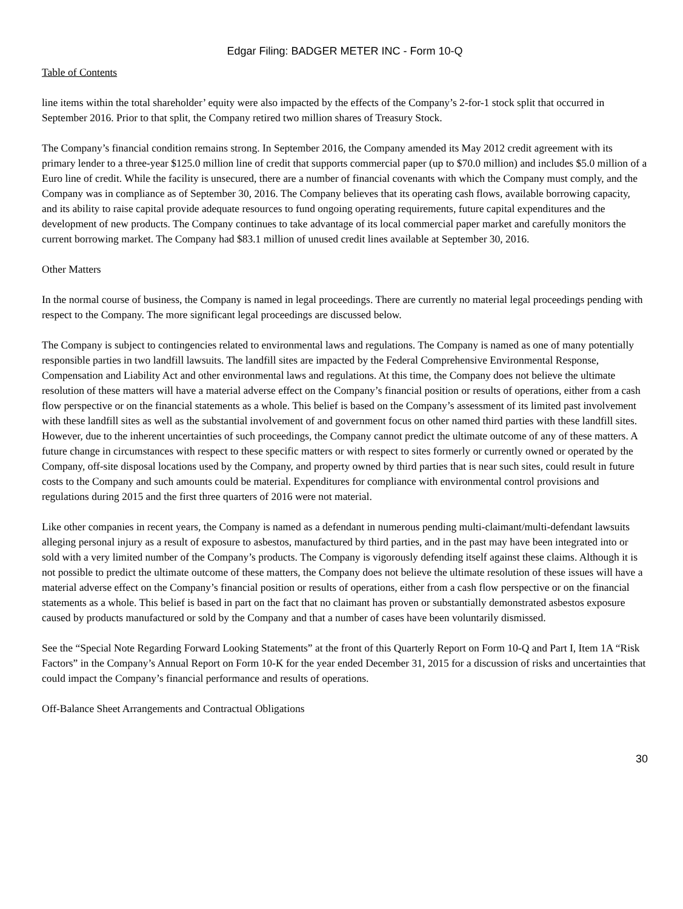Edgar Filing: BADGER METER INC - Form 10-Q
Table of Contents
line items within the total shareholder’ equity were also impacted by the effects of the Company’s 2-for-1 stock split that occurred in September 2016. Prior to that split, the Company retired two million shares of Treasury Stock.
The Company’s financial condition remains strong. In September 2016, the Company amended its May 2012 credit agreement with its primary lender to a three-year $125.0 million line of credit that supports commercial paper (up to $70.0 million) and includes $5.0 million of a Euro line of credit. While the facility is unsecured, there are a number of financial covenants with which the Company must comply, and the Company was in compliance as of September 30, 2016. The Company believes that its operating cash flows, available borrowing capacity, and its ability to raise capital provide adequate resources to fund ongoing operating requirements, future capital expenditures and the development of new products. The Company continues to take advantage of its local commercial paper market and carefully monitors the current borrowing market. The Company had $83.1 million of unused credit lines available at September 30, 2016.
Other Matters
In the normal course of business, the Company is named in legal proceedings. There are currently no material legal proceedings pending with respect to the Company. The more significant legal proceedings are discussed below.
The Company is subject to contingencies related to environmental laws and regulations. The Company is named as one of many potentially responsible parties in two landfill lawsuits. The landfill sites are impacted by the Federal Comprehensive Environmental Response, Compensation and Liability Act and other environmental laws and regulations. At this time, the Company does not believe the ultimate resolution of these matters will have a material adverse effect on the Company’s financial position or results of operations, either from a cash flow perspective or on the financial statements as a whole. This belief is based on the Company’s assessment of its limited past involvement with these landfill sites as well as the substantial involvement of and government focus on other named third parties with these landfill sites. However, due to the inherent uncertainties of such proceedings, the Company cannot predict the ultimate outcome of any of these matters. A future change in circumstances with respect to these specific matters or with respect to sites formerly or currently owned or operated by the Company, off-site disposal locations used by the Company, and property owned by third parties that is near such sites, could result in future costs to the Company and such amounts could be material. Expenditures for compliance with environmental control provisions and regulations during 2015 and the first three quarters of 2016 were not material.
Like other companies in recent years, the Company is named as a defendant in numerous pending multi-claimant/multi-defendant lawsuits alleging personal injury as a result of exposure to asbestos, manufactured by third parties, and in the past may have been integrated into or sold with a very limited number of the Company’s products. The Company is vigorously defending itself against these claims. Although it is not possible to predict the ultimate outcome of these matters, the Company does not believe the ultimate resolution of these issues will have a material adverse effect on the Company’s financial position or results of operations, either from a cash flow perspective or on the financial statements as a whole. This belief is based in part on the fact that no claimant has proven or substantially demonstrated asbestos exposure caused by products manufactured or sold by the Company and that a number of cases have been voluntarily dismissed.
See the “Special Note Regarding Forward Looking Statements” at the front of this Quarterly Report on Form 10-Q and Part I, Item 1A “Risk Factors” in the Company’s Annual Report on Form 10-K for the year ended December 31, 2015 for a discussion of risks and uncertainties that could impact the Company’s financial performance and results of operations.
Off-Balance Sheet Arrangements and Contractual Obligations
30